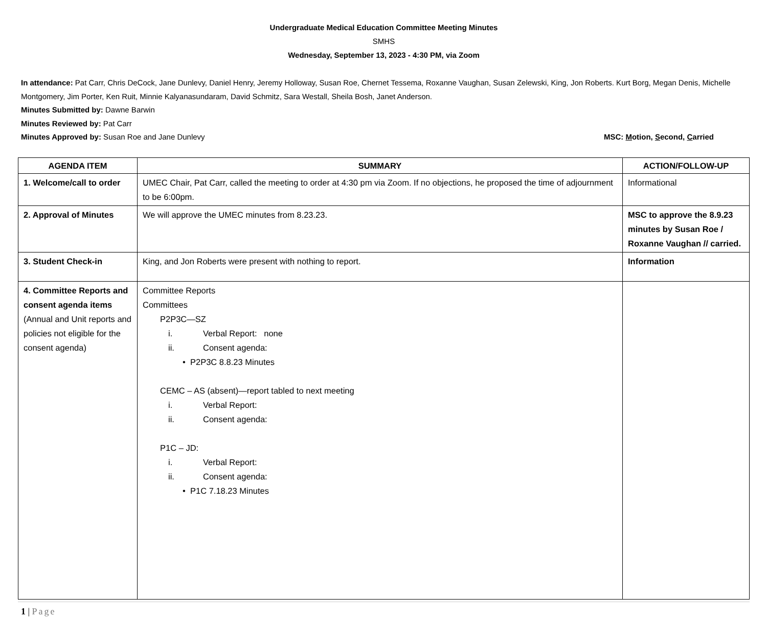Undergraduate Medical Education Committee Meeting Minutes
SMHS
Wednesday, September 13, 2023 - 4:30 PM, via Zoom
In attendance: Pat Carr, Chris DeCock, Jane Dunlevy, Daniel Henry, Jeremy Holloway, Susan Roe, Chernet Tessema, Roxanne Vaughan, Susan Zelewski, King, Jon Roberts. Kurt Borg, Megan Denis, Michelle Montgomery, Jim Porter, Ken Ruit, Minnie Kalyanasundaram, David Schmitz, Sara Westall, Sheila Bosh, Janet Anderson.
Minutes Submitted by: Dawne Barwin
Minutes Reviewed by: Pat Carr
Minutes Approved by: Susan Roe and Jane Dunlevy MSC: Motion, Second, Carried
| AGENDA ITEM | SUMMARY | ACTION/FOLLOW-UP |
| --- | --- | --- |
| 1. Welcome/call to order | UMEC Chair, Pat Carr, called the meeting to order at 4:30 pm via Zoom. If no objections, he proposed the time of adjournment to be 6:00pm. | Informational |
| 2. Approval of Minutes | We will approve the UMEC minutes from 8.23.23. | MSC to approve the 8.9.23 minutes by Susan Roe / Roxanne Vaughan // carried. |
| 3. Student Check-in | King, and Jon Roberts were present with nothing to report. | Information |
| 4. Committee Reports and consent agenda items (Annual and Unit reports and policies not eligible for the consent agenda) | Committee Reports Committees P2P3C—SZ i. Verbal Report: none ii. Consent agenda: • P2P3C 8.8.23 Minutes CEMC – AS (absent)—report tabled to next meeting i. Verbal Report: ii. Consent agenda: P1C – JD: i. Verbal Report: ii. Consent agenda: • P1C 7.18.23 Minutes | |
1 | Page